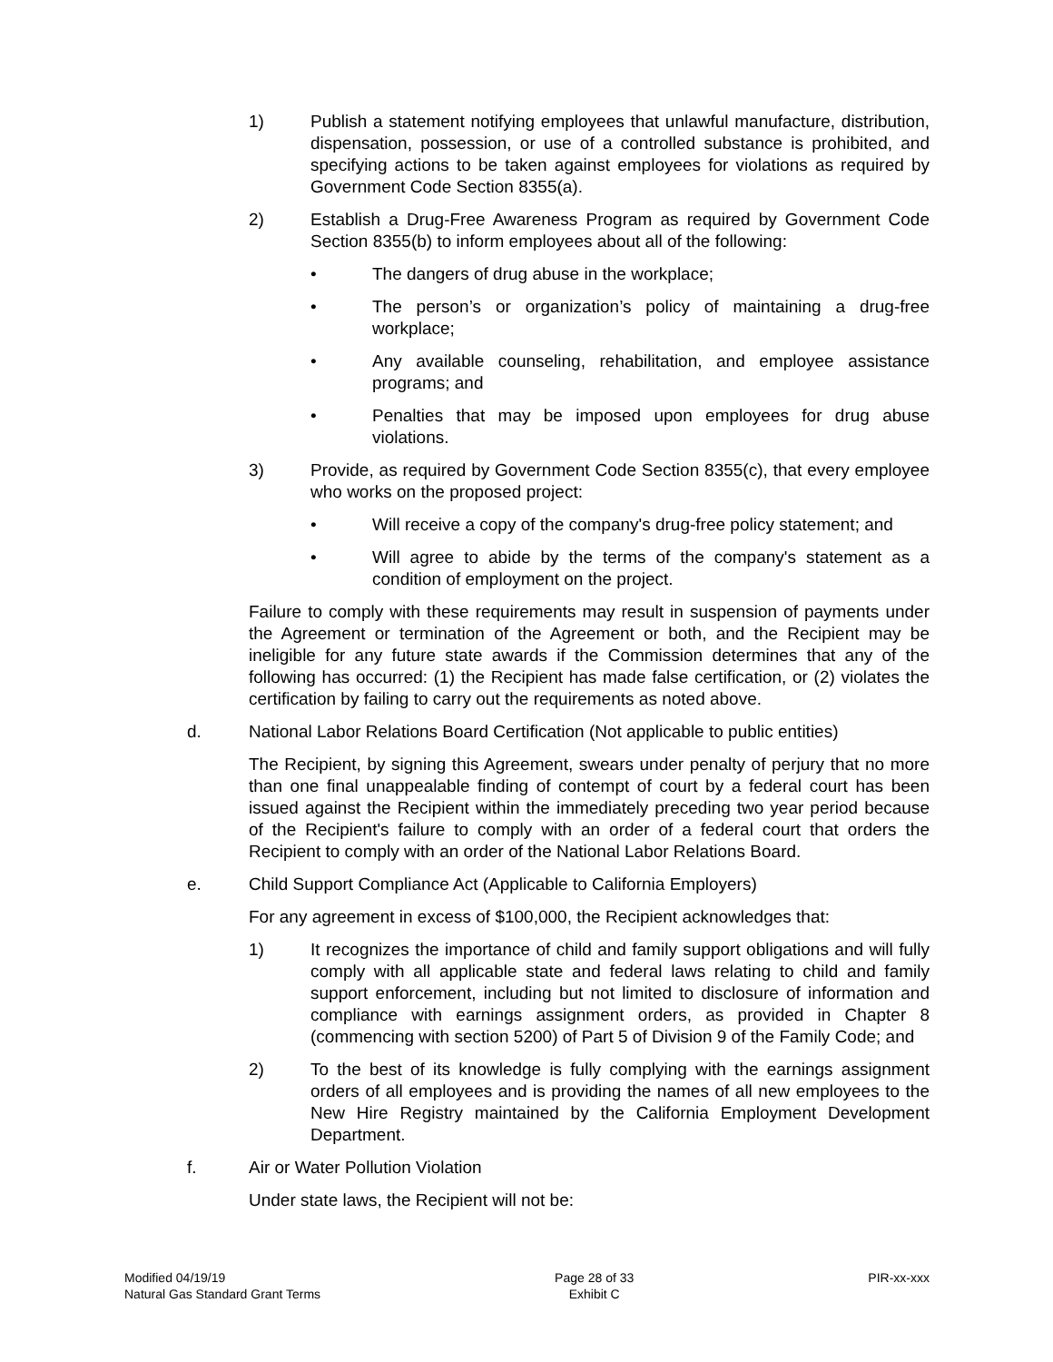1) Publish a statement notifying employees that unlawful manufacture, distribution, dispensation, possession, or use of a controlled substance is prohibited, and specifying actions to be taken against employees for violations as required by Government Code Section 8355(a).
2) Establish a Drug-Free Awareness Program as required by Government Code Section 8355(b) to inform employees about all of the following:
• The dangers of drug abuse in the workplace;
• The person’s or organization’s policy of maintaining a drug-free workplace;
• Any available counseling, rehabilitation, and employee assistance programs; and
• Penalties that may be imposed upon employees for drug abuse violations.
3) Provide, as required by Government Code Section 8355(c), that every employee who works on the proposed project:
• Will receive a copy of the company's drug-free policy statement; and
• Will agree to abide by the terms of the company's statement as a condition of employment on the project.
Failure to comply with these requirements may result in suspension of payments under the Agreement or termination of the Agreement or both, and the Recipient may be ineligible for any future state awards if the Commission determines that any of the following has occurred: (1) the Recipient has made false certification, or (2) violates the certification by failing to carry out the requirements as noted above.
d. National Labor Relations Board Certification (Not applicable to public entities)
The Recipient, by signing this Agreement, swears under penalty of perjury that no more than one final unappealable finding of contempt of court by a federal court has been issued against the Recipient within the immediately preceding two year period because of the Recipient's failure to comply with an order of a federal court that orders the Recipient to comply with an order of the National Labor Relations Board.
e. Child Support Compliance Act (Applicable to California Employers)
For any agreement in excess of $100,000, the Recipient acknowledges that:
1) It recognizes the importance of child and family support obligations and will fully comply with all applicable state and federal laws relating to child and family support enforcement, including but not limited to disclosure of information and compliance with earnings assignment orders, as provided in Chapter 8 (commencing with section 5200) of Part 5 of Division 9 of the Family Code; and
2) To the best of its knowledge is fully complying with the earnings assignment orders of all employees and is providing the names of all new employees to the New Hire Registry maintained by the California Employment Development Department.
f. Air or Water Pollution Violation
Under state laws, the Recipient will not be:
Modified 04/19/19
Natural Gas Standard Grant Terms
Page 28 of 33
Exhibit C
PIR-xx-xxx